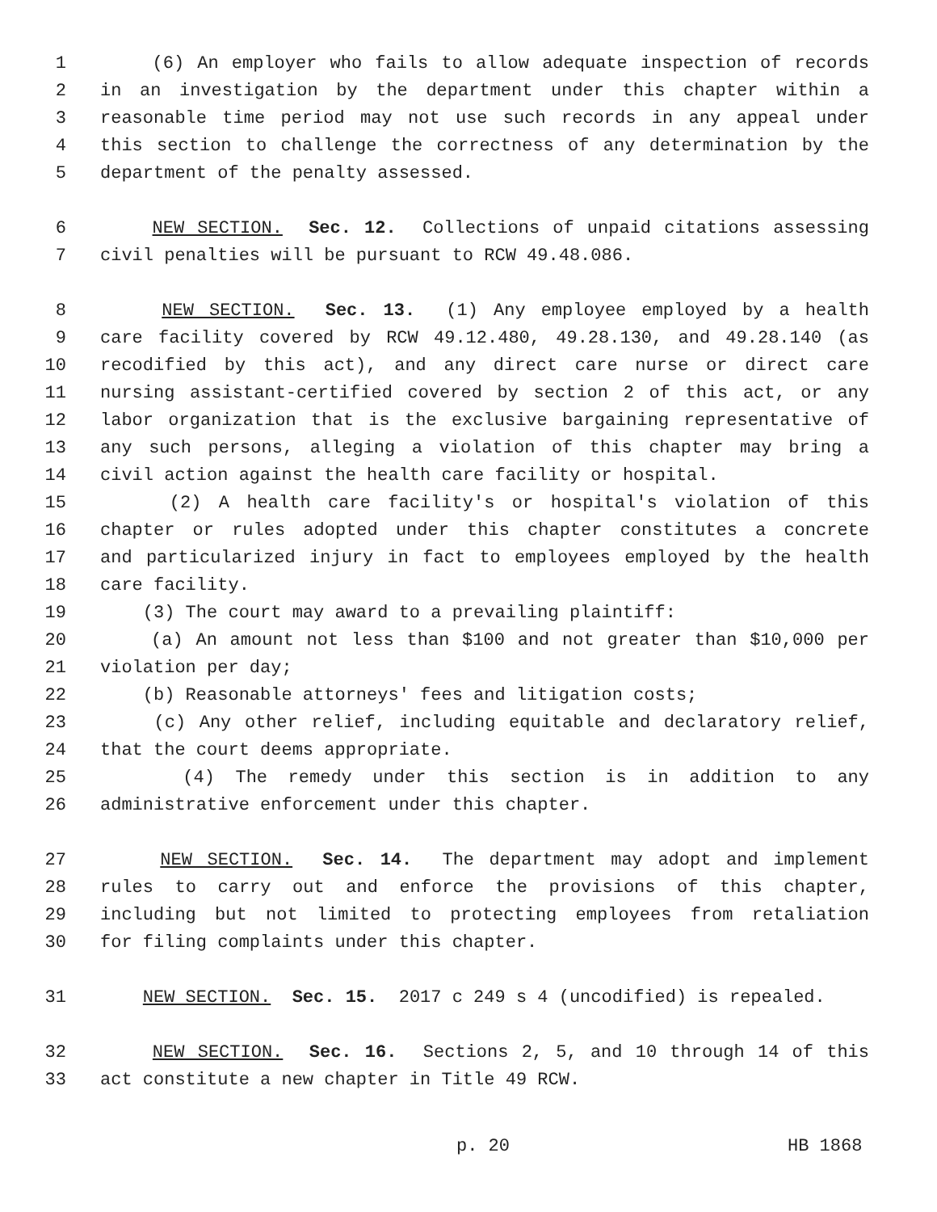1 (6) An employer who fails to allow adequate inspection of records
2 in an investigation by the department under this chapter within a
3 reasonable time period may not use such records in any appeal under
4 this section to challenge the correctness of any determination by the
5 department of the penalty assessed.
6 NEW SECTION. Sec. 12. Collections of unpaid citations assessing
7 civil penalties will be pursuant to RCW 49.48.086.
8 NEW SECTION. Sec. 13. (1) Any employee employed by a health
9 care facility covered by RCW 49.12.480, 49.28.130, and 49.28.140 (as
10 recodified by this act), and any direct care nurse or direct care
11 nursing assistant-certified covered by section 2 of this act, or any
12 labor organization that is the exclusive bargaining representative of
13 any such persons, alleging a violation of this chapter may bring a
14 civil action against the health care facility or hospital.
15 (2) A health care facility's or hospital's violation of this
16 chapter or rules adopted under this chapter constitutes a concrete
17 and particularized injury in fact to employees employed by the health
18 care facility.
19 (3) The court may award to a prevailing plaintiff:
20 (a) An amount not less than $100 and not greater than $10,000 per
21 violation per day;
22 (b) Reasonable attorneys' fees and litigation costs;
23 (c) Any other relief, including equitable and declaratory relief,
24 that the court deems appropriate.
25 (4) The remedy under this section is in addition to any
26 administrative enforcement under this chapter.
27 NEW SECTION. Sec. 14. The department may adopt and implement
28 rules to carry out and enforce the provisions of this chapter,
29 including but not limited to protecting employees from retaliation
30 for filing complaints under this chapter.
31 NEW SECTION. Sec. 15. 2017 c 249 s 4 (uncodified) is repealed.
32 NEW SECTION. Sec. 16. Sections 2, 5, and 10 through 14 of this
33 act constitute a new chapter in Title 49 RCW.
p. 20 HB 1868